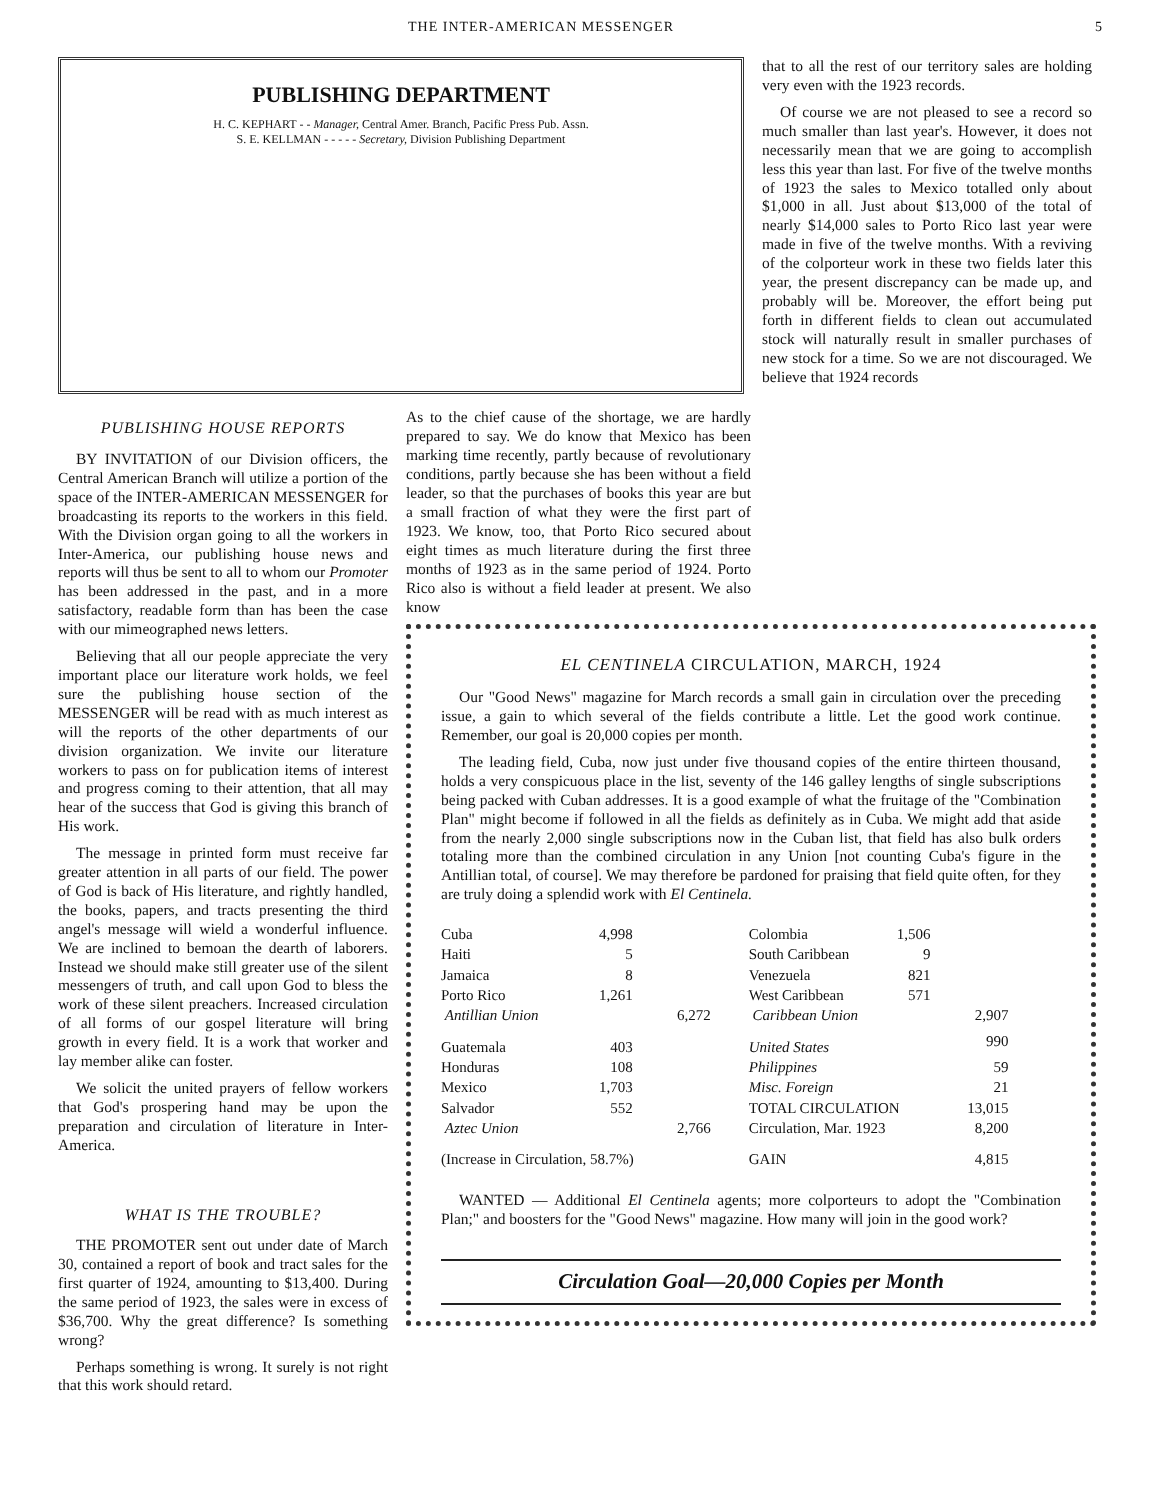THE INTER-AMERICAN MESSENGER 5
PUBLISHING DEPARTMENT
H. C. KEPHART - - Manager, Central Amer. Branch, Pacific Press Pub. Assn.
S. E. KELLMAN - - - - - Secretary, Division Publishing Department
that to all the rest of our territory sales are holding very even with the 1923 records.
Of course we are not pleased to see a record so much smaller than last year's. However, it does not necessarily mean that we are going to accomplish less this year than last. For five of the twelve months of 1923 the sales to Mexico totalled only about $1,000 in all. Just about $13,000 of the total of nearly $14,000 sales to Porto Rico last year were made in five of the twelve months. With a reviving of the colporteur work in these two fields later this year, the present discrepancy can be made up, and probably will be. Moreover, the effort being put forth in different fields to clean out accumulated stock will naturally result in smaller purchases of new stock for a time. So we are not discouraged. We believe that 1924 records
PUBLISHING HOUSE REPORTS
BY INVITATION of our Division officers, the Central American Branch will utilize a portion of the space of the INTER-AMERICAN MESSENGER for broadcasting its reports to the workers in this field. With the Division organ going to all the workers in Inter-America, our publishing house news and reports will thus be sent to all to whom our Promoter has been addressed in the past, and in a more satisfactory, readable form than has been the case with our mimeographed news letters.
Believing that all our people appreciate the very important place our literature work holds, we feel sure the publishing house section of the MESSENGER will be read with as much interest as will the reports of the other departments of our division organization. We invite our literature workers to pass on for publication items of interest and progress coming to their attention, that all may hear of the success that God is giving this branch of His work.
The message in printed form must receive far greater attention in all parts of our field. The power of God is back of His literature, and rightly handled, the books, papers, and tracts presenting the third angel's message will wield a wonderful influence. We are inclined to bemoan the dearth of laborers. Instead we should make still greater use of the silent messengers of truth, and call upon God to bless the work of these silent preachers. Increased circulation of all forms of our gospel literature will bring growth in every field. It is a work that worker and lay member alike can foster.
We solicit the united prayers of fellow workers that God's prospering hand may be upon the preparation and circulation of literature in Inter-America.
WHAT IS THE TROUBLE?
THE PROMOTER sent out under date of March 30, contained a report of book and tract sales for the first quarter of 1924, amounting to $13,400. During the same period of 1923, the sales were in excess of $36,700. Why the great difference? Is something wrong?
Perhaps something is wrong. It surely is not right that this work should retard.
As to the chief cause of the shortage, we are hardly prepared to say. We do know that Mexico has been marking time recently, partly because of revolutionary conditions, partly because she has been without a field leader, so that the purchases of books this year are but a small fraction of what they were the first part of 1923. We know, too, that Porto Rico secured about eight times as much literature during the first three months of 1923 as in the same period of 1924. Porto Rico also is without a field leader at present. We also know
EL CENTINELA CIRCULATION, MARCH, 1924
Our "Good News" magazine for March records a small gain in circulation over the preceding issue, a gain to which several of the fields contribute a little. Let the good work continue. Remember, our goal is 20,000 copies per month.
The leading field, Cuba, now just under five thousand copies of the entire thirteen thousand, holds a very conspicuous place in the list, seventy of the 146 galley lengths of single subscriptions being packed with Cuban addresses. It is a good example of what the fruitage of the "Combination Plan" might become if followed in all the fields as definitely as in Cuba. We might add that aside from the nearly 2,000 single subscriptions now in the Cuban list, that field has also bulk orders totaling more than the combined circulation in any Union [not counting Cuba's figure in the Antillian total, of course]. We may therefore be pardoned for praising that field quite often, for they are truly doing a splendid work with El Centinela.
| Cuba | 4,998 | |
| Haiti | 5 | |
| Jamaica | 8 | |
| Porto Rico | 1,261 | |
| Antillian Union | | 6,272 |
| Guatemala | 403 | |
| Honduras | 108 | |
| Mexico | 1,703 | |
| Salvador | 552 | |
| Aztec Union | | 2,766 |
| (Increase in Circulation, 58.7%) | | |
| Colombia | 1,506 | |
| South Caribbean | 9 | |
| Venezuela | 821 | |
| West Caribbean | 571 | |
| Caribbean Union | | 2,907 |
| United States | | 990 |
| Philippines | | 59 |
| Misc. Foreign | | 21 |
| TOTAL CIRCULATION | | 13,015 |
| Circulation, Mar. 1923 | | 8,200 |
| GAIN | | 4,815 |
WANTED — Additional El Centinela agents; more colporteurs to adopt the "Combination Plan;" and boosters for the "Good News" magazine. How many will join in the good work?
Circulation Goal—20,000 Copies per Month